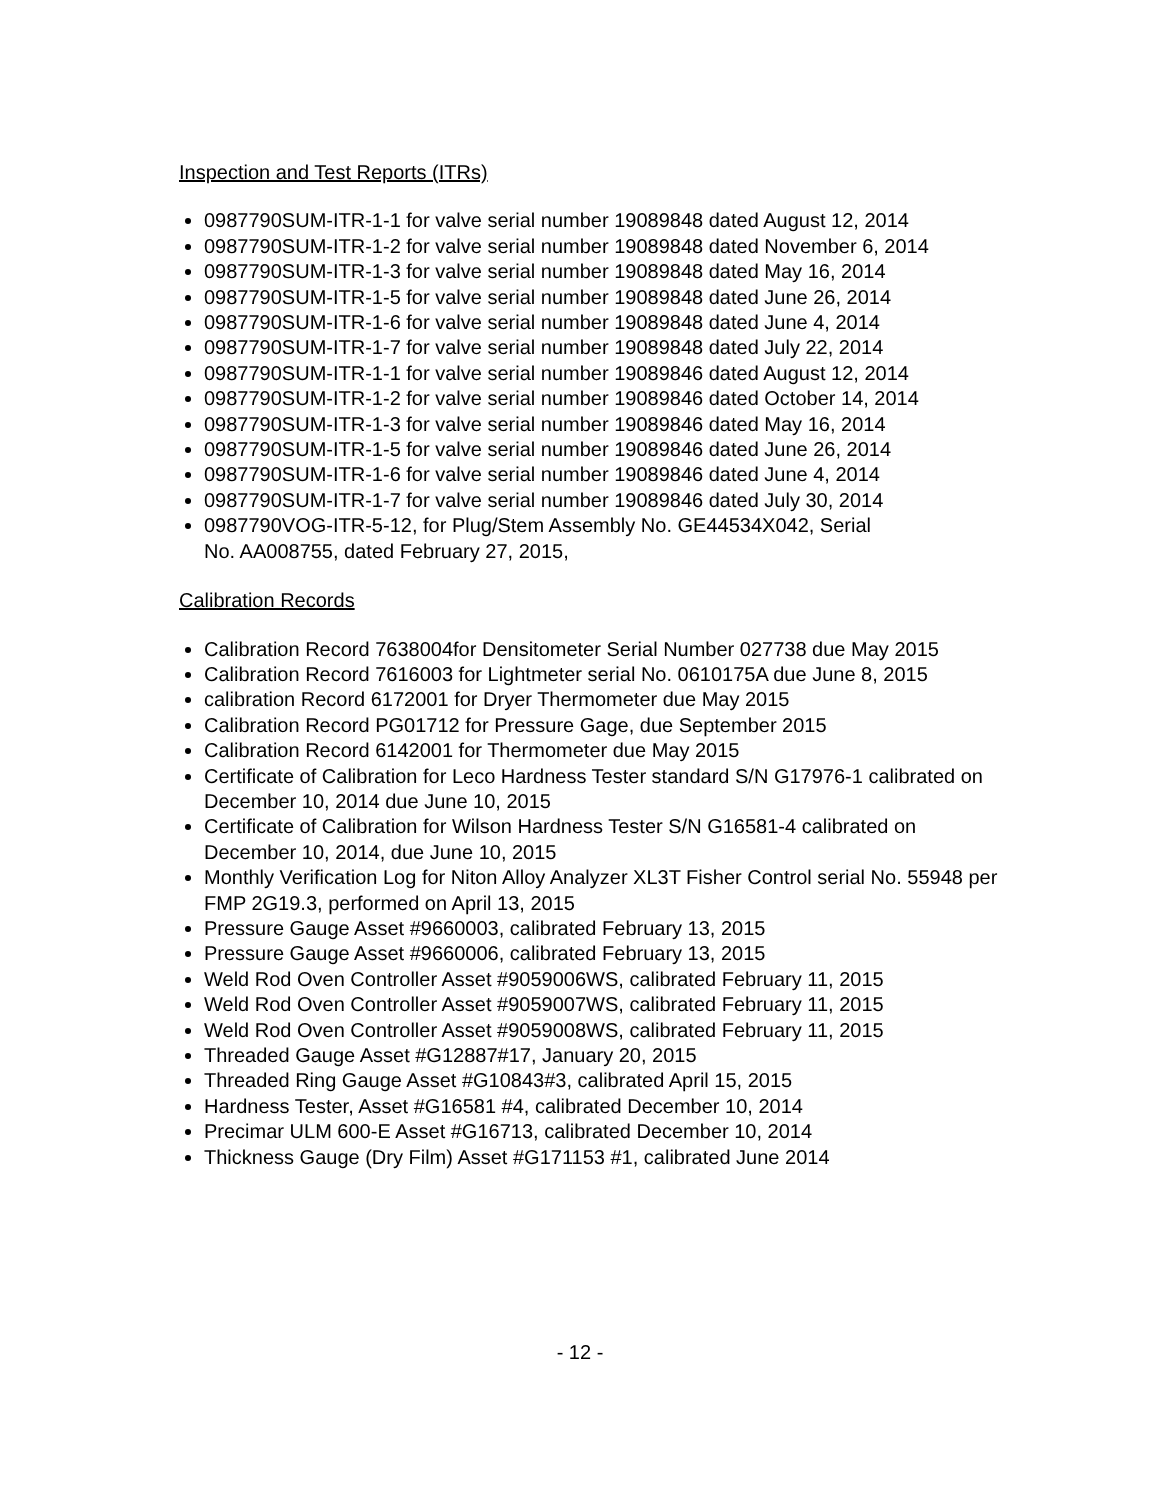Inspection and Test Reports (ITRs)
0987790SUM-ITR-1-1 for valve serial number 19089848 dated August 12, 2014
0987790SUM-ITR-1-2 for valve serial number 19089848 dated November 6, 2014
0987790SUM-ITR-1-3 for valve serial number 19089848 dated May 16, 2014
0987790SUM-ITR-1-5 for valve serial number 19089848 dated June 26, 2014
0987790SUM-ITR-1-6 for valve serial number 19089848 dated June 4, 2014
0987790SUM-ITR-1-7 for valve serial number 19089848 dated July 22, 2014
0987790SUM-ITR-1-1 for valve serial number 19089846 dated August 12, 2014
0987790SUM-ITR-1-2 for valve serial number 19089846 dated October 14, 2014
0987790SUM-ITR-1-3 for valve serial number 19089846 dated May 16, 2014
0987790SUM-ITR-1-5 for valve serial number 19089846 dated June 26, 2014
0987790SUM-ITR-1-6 for valve serial number 19089846 dated June 4, 2014
0987790SUM-ITR-1-7 for valve serial number 19089846 dated July 30, 2014
0987790VOG-ITR-5-12, for Plug/Stem Assembly No. GE44534X042, Serial
No. AA008755, dated February 27, 2015,
Calibration Records
Calibration Record 7638004for Densitometer Serial Number 027738 due May 2015
Calibration Record 7616003 for Lightmeter serial No. 0610175A due June 8, 2015
calibration Record 6172001 for Dryer Thermometer due May 2015
Calibration Record PG01712 for Pressure Gage, due September 2015
Calibration Record 6142001 for Thermometer due May 2015
Certificate of Calibration for Leco Hardness Tester standard S/N G17976-1 calibrated on December 10, 2014 due June 10, 2015
Certificate of Calibration for Wilson Hardness Tester S/N G16581-4 calibrated on
December 10, 2014, due June 10, 2015
Monthly Verification Log for Niton Alloy Analyzer XL3T Fisher Control serial No. 55948 per FMP 2G19.3, performed on April 13, 2015
Pressure Gauge Asset #9660003, calibrated February 13, 2015
Pressure Gauge Asset #9660006, calibrated February 13, 2015
Weld Rod Oven Controller Asset #9059006WS, calibrated February 11, 2015
Weld Rod Oven Controller Asset #9059007WS, calibrated February 11, 2015
Weld Rod Oven Controller Asset #9059008WS, calibrated February 11, 2015
Threaded Gauge Asset #G12887#17, January 20, 2015
Threaded Ring Gauge Asset #G10843#3, calibrated April 15, 2015
Hardness Tester, Asset #G16581 #4, calibrated December 10, 2014
Precimar ULM 600-E Asset #G16713, calibrated December 10, 2014
Thickness Gauge (Dry Film) Asset #G171153 #1, calibrated June 2014
- 12 -